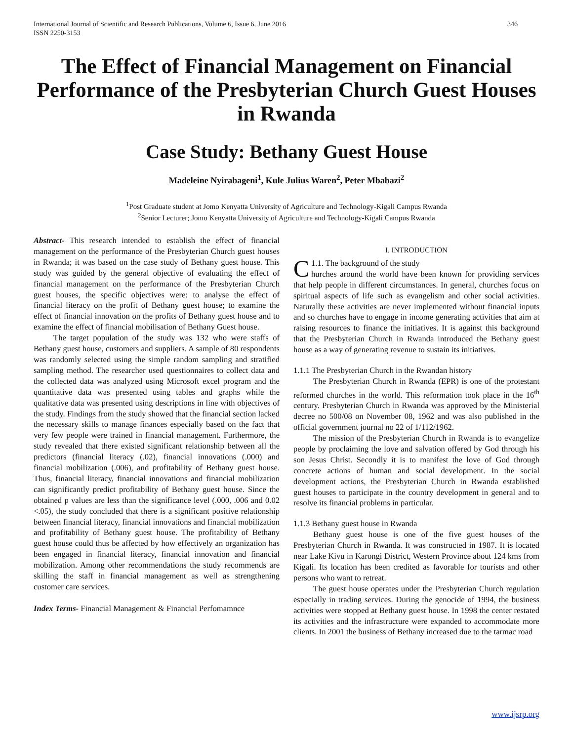International Journal of Scientific and Research Publications, Volume 6, Issue 6, June 2016
ISSN 2250-3153 346
The Effect of Financial Management on Financial Performance of the Presbyterian Church Guest Houses in Rwanda
Case Study: Bethany Guest House
Madeleine Nyirabageni<sup>1</sup>, Kule Julius Waren<sup>2</sup>, Peter Mbabazi<sup>2</sup>
<sup>1</sup> Post Graduate student at Jomo Kenyatta University of Agriculture and Technology-Kigali Campus Rwanda
<sup>2</sup> Senior Lecturer; Jomo Kenyatta University of Agriculture and Technology-Kigali Campus Rwanda
Abstract- This research intended to establish the effect of financial management on the performance of the Presbyterian Church guest houses in Rwanda; it was based on the case study of Bethany guest house. This study was guided by the general objective of evaluating the effect of financial management on the performance of the Presbyterian Church guest houses, the specific objectives were: to analyse the effect of financial literacy on the profit of Bethany guest house; to examine the effect of financial innovation on the profits of Bethany guest house and to examine the effect of financial mobilisation of Bethany Guest house.
The target population of the study was 132 who were staffs of Bethany guest house, customers and suppliers. A sample of 80 respondents was randomly selected using the simple random sampling and stratified sampling method. The researcher used questionnaires to collect data and the collected data was analyzed using Microsoft excel program and the quantitative data was presented using tables and graphs while the qualitative data was presented using descriptions in line with objectives of the study. Findings from the study showed that the financial section lacked the necessary skills to manage finances especially based on the fact that very few people were trained in financial management. Furthermore, the study revealed that there existed significant relationship between all the predictors (financial literacy (.02), financial innovations (.000) and financial mobilization (.006), and profitability of Bethany guest house. Thus, financial literacy, financial innovations and financial mobilization can significantly predict profitability of Bethany guest house. Since the obtained p values are less than the significance level (.000, .006 and 0.02 <.05), the study concluded that there is a significant positive relationship between financial literacy, financial innovations and financial mobilization and profitability of Bethany guest house. The profitability of Bethany guest house could thus be affected by how effectively an organization has been engaged in financial literacy, financial innovation and financial mobilization. Among other recommendations the study recommends are skilling the staff in financial management as well as strengthening customer care services.
Index Terms- Financial Management & Financial Perfomamnce
I. INTRODUCTION
C 1.1. The background of the study
hurches around the world have been known for providing services that help people in different circumstances. In general, churches focus on spiritual aspects of life such as evangelism and other social activities. Naturally these activities are never implemented without financial inputs and so churches have to engage in income generating activities that aim at raising resources to finance the initiatives. It is against this background that the Presbyterian Church in Rwanda introduced the Bethany guest house as a way of generating revenue to sustain its initiatives.
1.1.1 The Presbyterian Church in the Rwandan history
The Presbyterian Church in Rwanda (EPR) is one of the protestant reformed churches in the world. This reformation took place in the 16<sup>th</sup> century. Presbyterian Church in Rwanda was approved by the Ministerial decree no 500/08 on November 08, 1962 and was also published in the official government journal no 22 of 1/112/1962.
The mission of the Presbyterian Church in Rwanda is to evangelize people by proclaiming the love and salvation offered by God through his son Jesus Christ. Secondly it is to manifest the love of God through concrete actions of human and social development. In the social development actions, the Presbyterian Church in Rwanda established guest houses to participate in the country development in general and to resolve its financial problems in particular.
1.1.3 Bethany guest house in Rwanda
Bethany guest house is one of the five guest houses of the Presbyterian Church in Rwanda. It was constructed in 1987. It is located near Lake Kivu in Karongi District, Western Province about 124 kms from Kigali. Its location has been credited as favorable for tourists and other persons who want to retreat.
The guest house operates under the Presbyterian Church regulation especially in trading services. During the genocide of 1994, the business activities were stopped at Bethany guest house. In 1998 the center restated its activities and the infrastructure were expanded to accommodate more clients. In 2001 the business of Bethany increased due to the tarmac road
www.ijsrp.org